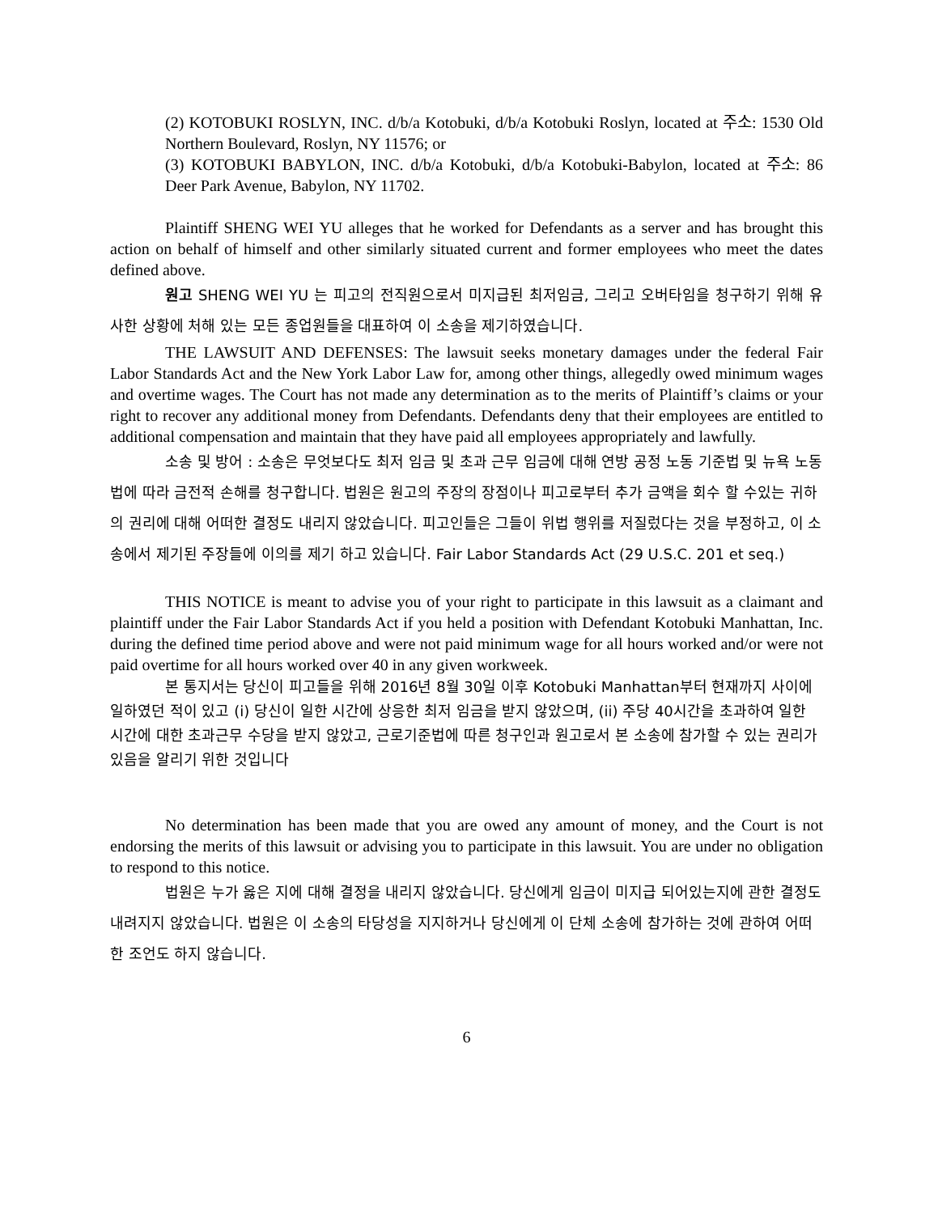(2) KOTOBUKI ROSLYN, INC. d/b/a Kotobuki, d/b/a Kotobuki Roslyn, located at 주소: 1530 Old Northern Boulevard, Roslyn, NY 11576; or
(3) KOTOBUKI BABYLON, INC. d/b/a Kotobuki, d/b/a Kotobuki-Babylon, located at 주소: 86 Deer Park Avenue, Babylon, NY 11702.
Plaintiff SHENG WEI YU alleges that he worked for Defendants as a server and has brought this action on behalf of himself and other similarly situated current and former employees who meet the dates defined above.
원고 SHENG WEI YU 는 피고의 전직원으로서 미지급된 최저임금, 그리고 오버타임을 청구하기 위해 유사한 상황에 처해 있는 모든 종업원들을 대표하여 이 소송을 제기하였습니다.
THE LAWSUIT AND DEFENSES: The lawsuit seeks monetary damages under the federal Fair Labor Standards Act and the New York Labor Law for, among other things, allegedly owed minimum wages and overtime wages. The Court has not made any determination as to the merits of Plaintiff’s claims or your right to recover any additional money from Defendants. Defendants deny that their employees are entitled to additional compensation and maintain that they have paid all employees appropriately and lawfully.
소송 및 방어 : 소송은 무엇보다도 최저 임금 및 초과 근무 임금에 대해 연방 공정 노동 기준법 및 뉴욕 노동법에 따라 금전적 손해를 청구합니다. 법원은 원고의 주장의 장점이나 피고로부터 추가 금액을 회수 할 수있는 귀하의 권리에 대해 어떠한 결정도 내리지 않았습니다. 피고인들은 그들이 위법 행위를 저질렀다는 것을 부정하고, 이 소송에서 제기된 주장들에 이의를 제기 하고 있습니다. Fair Labor Standards Act (29 U.S.C. 201 et seq.)
THIS NOTICE is meant to advise you of your right to participate in this lawsuit as a claimant and plaintiff under the Fair Labor Standards Act if you held a position with Defendant Kotobuki Manhattan, Inc. during the defined time period above and were not paid minimum wage for all hours worked and/or were not paid overtime for all hours worked over 40 in any given workweek.
본 통지서는 당신이 피고들을 위해 2016년 8월 30일 이후 Kotobuki Manhattan부터 현재까지 사이에 일하였던 적이 있고 (i) 당신이 일한 시간에 상응한 최저 임금을 받지 않았으며, (ii) 주당 40시간을 초과하여 일한 시간에 대한 초과근무 수당을 받지 않았고, 근로기준법에 따른 청구인과 원고로서 본 소송에 참가할 수 있는 권리가 있음을 알리기 위한 것입니다
No determination has been made that you are owed any amount of money, and the Court is not endorsing the merits of this lawsuit or advising you to participate in this lawsuit. You are under no obligation to respond to this notice.
법원은 누가 옳은 지에 대해 결정을 내리지 않았습니다. 당신에게 임금이 미지급 되어있는지에 관한 결정도 내려지지 않았습니다. 법원은 이 소송의 타당성을 지지하거나 당신에게 이 단체 소송에 참가하는 것에 관하여 어떠한 조언도 하지 않습니다.
6